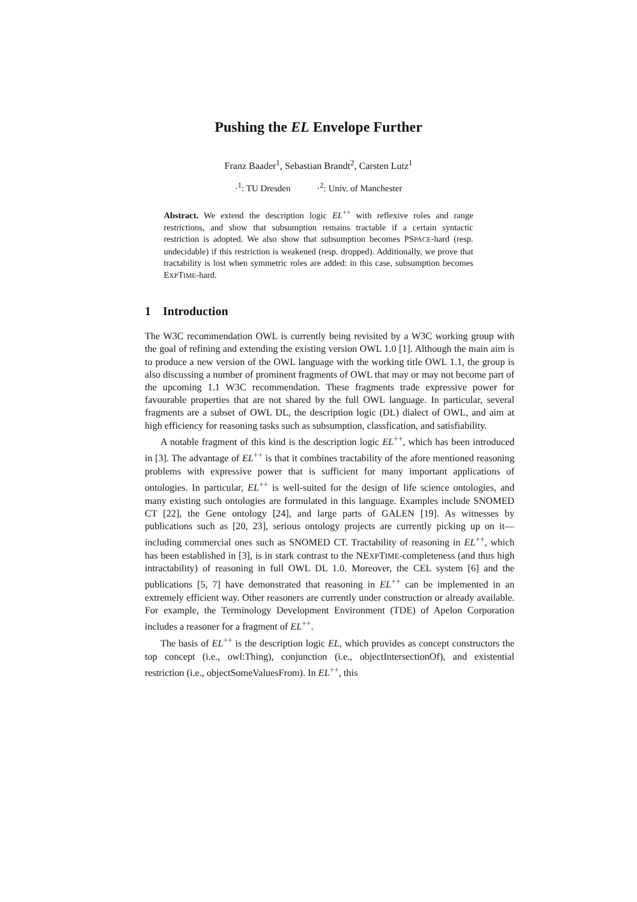Pushing the EL Envelope Further
Franz Baader<sup>1</sup>, Sebastian Brandt<sup>2</sup>, Carsten Lutz<sup>1</sup>
·<sup>1</sup>: TU Dresden ·<sup>2</sup>: Univ. of Manchester
Abstract. We extend the description logic EL<sup>++</sup> with reflexive roles and range restrictions, and show that subsumption remains tractable if a certain syntactic restriction is adopted. We also show that subsumption becomes PSPACE-hard (resp. undecidable) if this restriction is weakened (resp. dropped). Additionally, we prove that tractability is lost when symmetric roles are added: in this case, subsumption becomes EXPTIME-hard.
1 Introduction
The W3C recommendation OWL is currently being revisited by a W3C working group with the goal of refining and extending the existing version OWL 1.0 [1]. Although the main aim is to produce a new version of the OWL language with the working title OWL 1.1, the group is also discussing a number of prominent fragments of OWL that may or may not become part of the upcoming 1.1 W3C recommendation. These fragments trade expressive power for favourable properties that are not shared by the full OWL language. In particular, several fragments are a subset of OWL DL, the description logic (DL) dialect of OWL, and aim at high efficiency for reasoning tasks such as subsumption, classfication, and satisfiability.
A notable fragment of this kind is the description logic EL<sup>++</sup>, which has been introduced in [3]. The advantage of EL<sup>++</sup> is that it combines tractability of the afore mentioned reasoning problems with expressive power that is sufficient for many important applications of ontologies. In particular, EL<sup>++</sup> is well-suited for the design of life science ontologies, and many existing such ontologies are formulated in this language. Examples include SNOMED CT [22], the Gene ontology [24], and large parts of GALEN [19]. As witnesses by publications such as [20, 23], serious ontology projects are currently picking up on it—including commercial ones such as SNOMED CT. Tractability of reasoning in EL<sup>++</sup>, which has been established in [3], is in stark contrast to the NEXPTIME-completeness (and thus high intractability) of reasoning in full OWL DL 1.0. Moreover, the CEL system [6] and the publications [5, 7] have demonstrated that reasoning in EL<sup>++</sup> can be implemented in an extremely efficient way. Other reasoners are currently under construction or already available. For example, the Terminology Development Environment (TDE) of Apelon Corporation includes a reasoner for a fragment of EL<sup>++</sup>.
The basis of EL<sup>++</sup> is the description logic EL, which provides as concept constructors the top concept (i.e., owl:Thing), conjunction (i.e., objectIntersectionOf), and existential restriction (i.e., objectSomeValuesFrom). In EL<sup>++</sup>, this